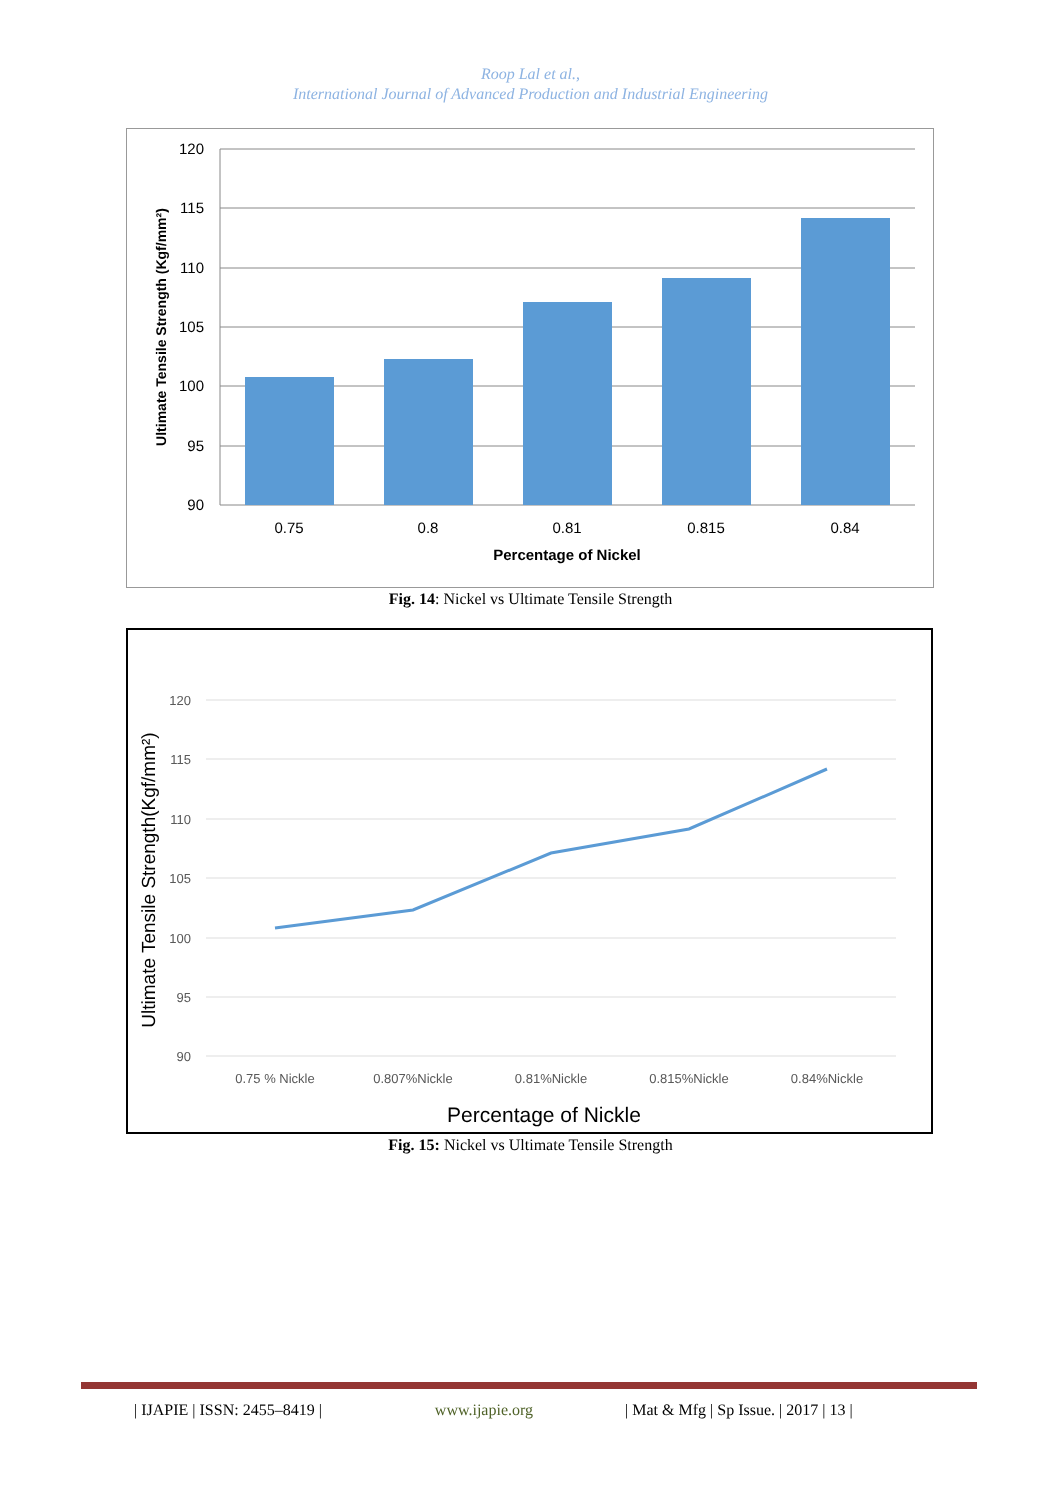Roop Lal et al.,
International Journal of Advanced Production and Industrial Engineering
120
115
110
105
100
95
90
0.75
0.8
0.81
0.815
0.84
Percentage of Nickel
Ultimate Tensile Strength (Kgf/mm²)
Fig. 14: Nickel vs Ultimate Tensile Strength
120
115
110
105
100
95
90
0.75 % Nickle
0.807%Nickle
0.81%Nickle
0.815%Nickle
0.84%Nickle
Percentage of Nickle
Ultimate Tensile Strength(Kgf/mm²)
Fig. 15: Nickel vs Ultimate Tensile Strength
| IJAPIE | ISSN: 2455–8419 | www.ijapie.org | Mat & Mfg | Sp Issue. | 2017 | 13 |